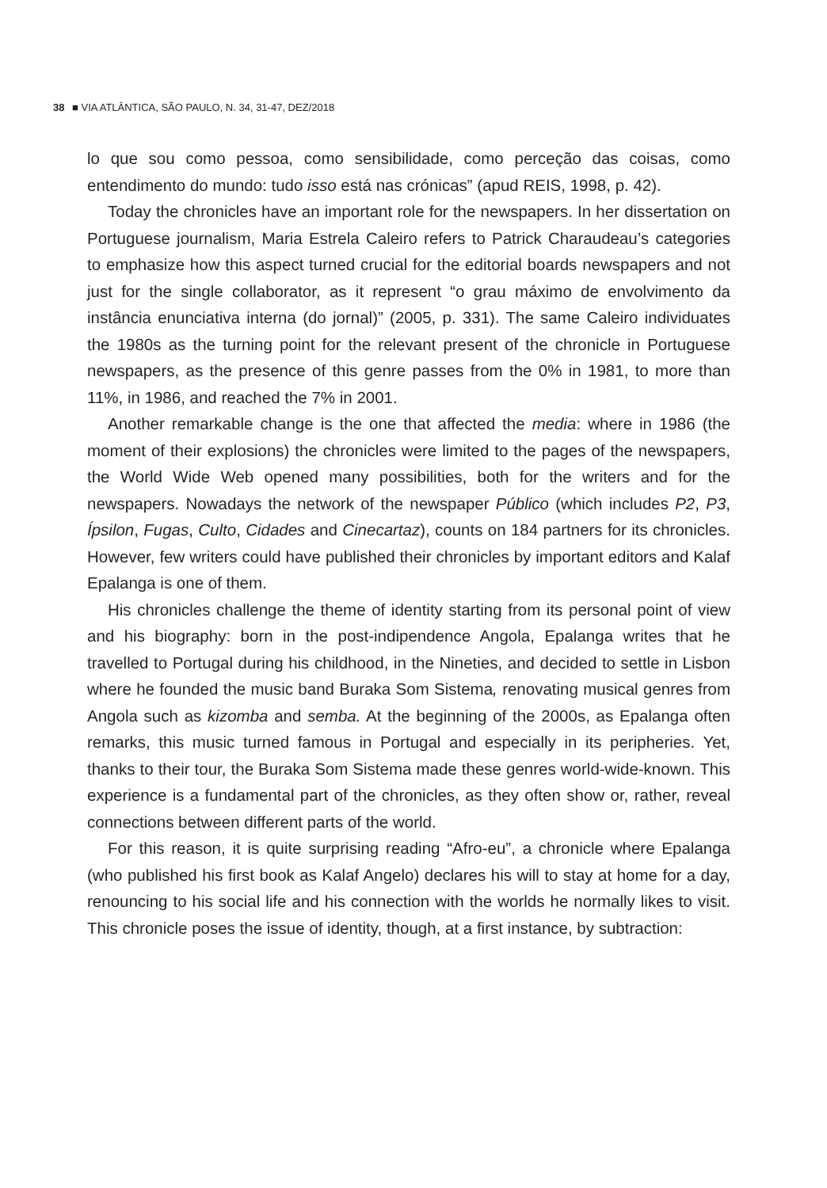38 ■ VIA ATLÂNTICA, SÃO PAULO, N. 34, 31-47, DEZ/2018
lo que sou como pessoa, como sensibilidade, como perceção das coisas, como entendimento do mundo: tudo isso está nas crónicas” (apud REIS, 1998, p. 42).
Today the chronicles have an important role for the newspapers. In her dissertation on Portuguese journalism, Maria Estrela Caleiro refers to Patrick Charaudeau’s categories to emphasize how this aspect turned crucial for the editorial boards newspapers and not just for the single collaborator, as it represent “o grau máximo de envolvimento da instância enunciativa interna (do jornal)” (2005, p. 331). The same Caleiro individuates the 1980s as the turning point for the relevant present of the chronicle in Portuguese newspapers, as the presence of this genre passes from the 0% in 1981, to more than 11%, in 1986, and reached the 7% in 2001.
Another remarkable change is the one that affected the media: where in 1986 (the moment of their explosions) the chronicles were limited to the pages of the newspapers, the World Wide Web opened many possibilities, both for the writers and for the newspapers. Nowadays the network of the newspaper Público (which includes P2, P3, Ípsilon, Fugas, Culto, Cidades and Cinecartaz), counts on 184 partners for its chronicles. However, few writers could have published their chronicles by important editors and Kalaf Epalanga is one of them.
His chronicles challenge the theme of identity starting from its personal point of view and his biography: born in the post-indipendence Angola, Epalanga writes that he travelled to Portugal during his childhood, in the Nineties, and decided to settle in Lisbon where he founded the music band Buraka Som Sistema, renovating musical genres from Angola such as kizomba and semba. At the beginning of the 2000s, as Epalanga often remarks, this music turned famous in Portugal and especially in its peripheries. Yet, thanks to their tour, the Buraka Som Sistema made these genres world-wide-known. This experience is a fundamental part of the chronicles, as they often show or, rather, reveal connections between different parts of the world.
For this reason, it is quite surprising reading “Afro-eu”, a chronicle where Epalanga (who published his first book as Kalaf Angelo) declares his will to stay at home for a day, renouncing to his social life and his connection with the worlds he normally likes to visit. This chronicle poses the issue of identity, though, at a first instance, by subtraction: